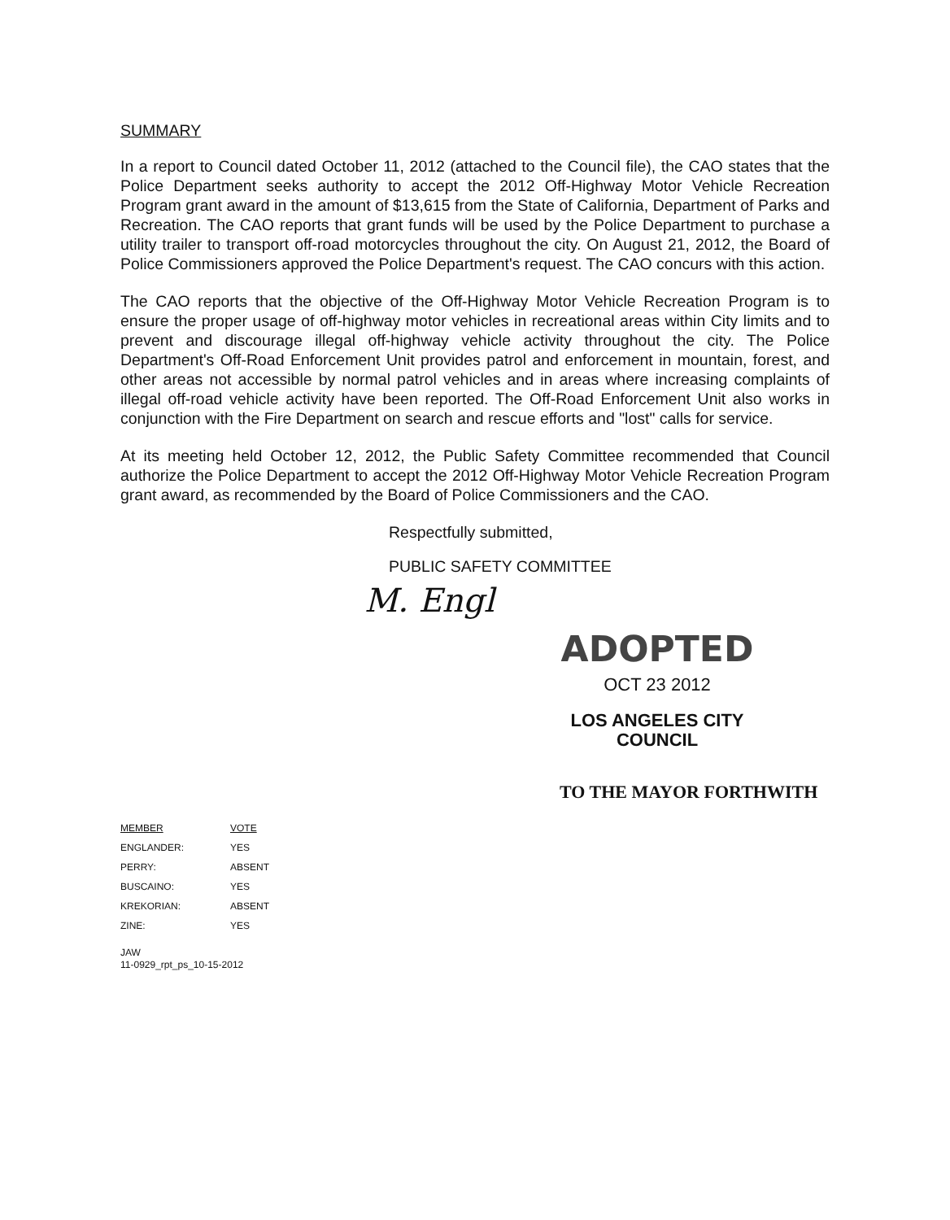SUMMARY
In a report to Council dated October 11, 2012 (attached to the Council file), the CAO states that the Police Department seeks authority to accept the 2012 Off-Highway Motor Vehicle Recreation Program grant award in the amount of $13,615 from the State of California, Department of Parks and Recreation. The CAO reports that grant funds will be used by the Police Department to purchase a utility trailer to transport off-road motorcycles throughout the city. On August 21, 2012, the Board of Police Commissioners approved the Police Department's request. The CAO concurs with this action.
The CAO reports that the objective of the Off-Highway Motor Vehicle Recreation Program is to ensure the proper usage of off-highway motor vehicles in recreational areas within City limits and to prevent and discourage illegal off-highway vehicle activity throughout the city. The Police Department's Off-Road Enforcement Unit provides patrol and enforcement in mountain, forest, and other areas not accessible by normal patrol vehicles and in areas where increasing complaints of illegal off-road vehicle activity have been reported. The Off-Road Enforcement Unit also works in conjunction with the Fire Department on search and rescue efforts and "lost" calls for service.
At its meeting held October 12, 2012, the Public Safety Committee recommended that Council authorize the Police Department to accept the 2012 Off-Highway Motor Vehicle Recreation Program grant award, as recommended by the Board of Police Commissioners and the CAO.
Respectfully submitted,
PUBLIC SAFETY COMMITTEE
M. Engl
ADOPTED
OCT 23 2012
LOS ANGELES CITY COUNCIL
TO THE MAYOR FORTHWITH
| MEMBER | VOTE |
| --- | --- |
| ENGLANDER: | YES |
| PERRY: | ABSENT |
| BUSCAINO: | YES |
| KREKORIAN: | ABSENT |
| ZINE: | YES |
JAW
11-0929_rpt_ps_10-15-2012